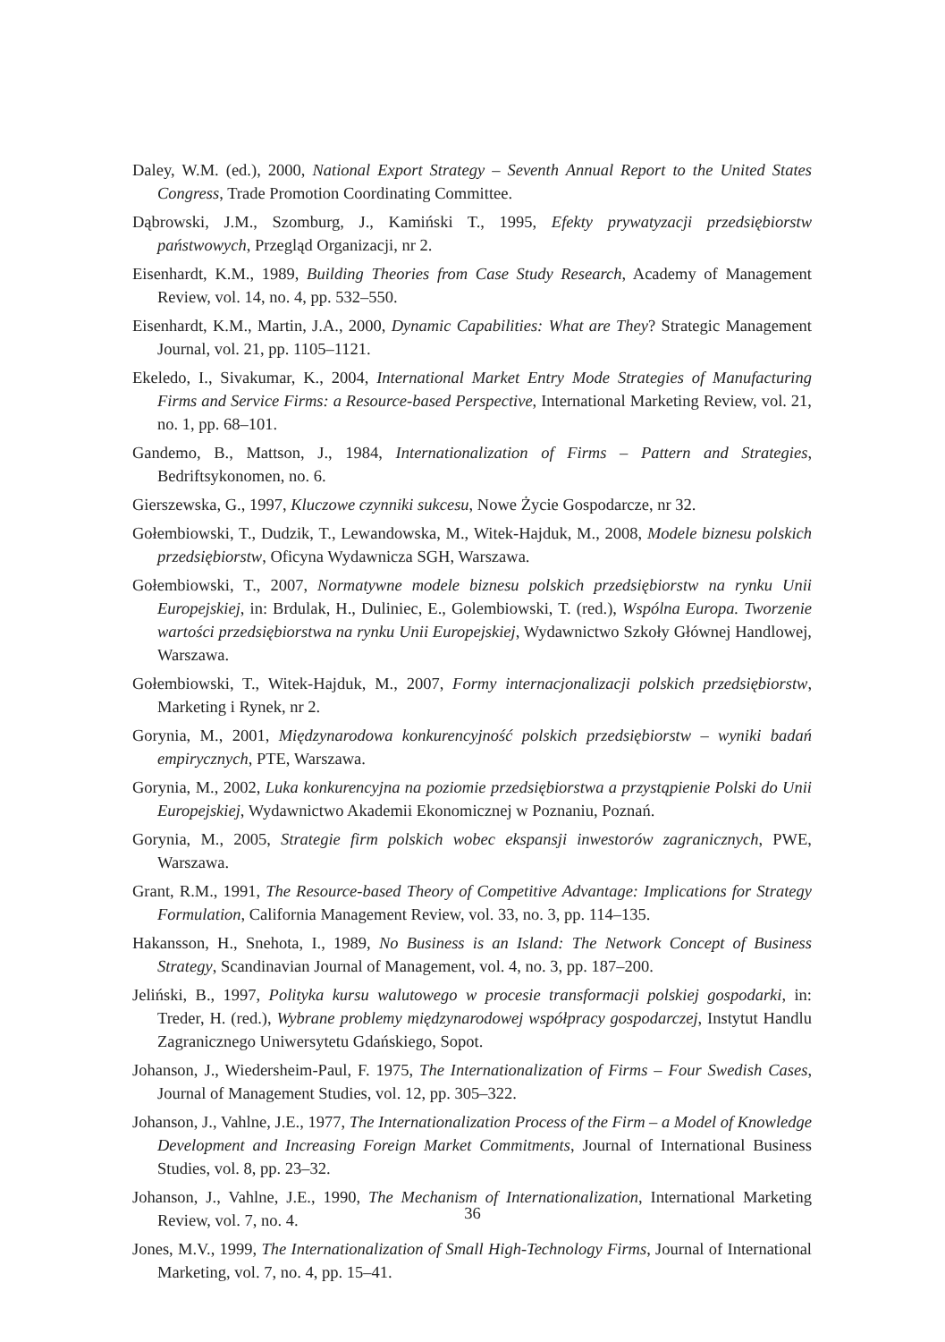Daley, W.M. (ed.), 2000, National Export Strategy – Seventh Annual Report to the United States Congress, Trade Promotion Coordinating Committee.
Dąbrowski, J.M., Szomburg, J., Kamiński T., 1995, Efekty prywatyzacji przedsiębiorstw państwowych, Przegląd Organizacji, nr 2.
Eisenhardt, K.M., 1989, Building Theories from Case Study Research, Academy of Management Review, vol. 14, no. 4, pp. 532–550.
Eisenhardt, K.M., Martin, J.A., 2000, Dynamic Capabilities: What are They? Strategic Management Journal, vol. 21, pp. 1105–1121.
Ekeledo, I., Sivakumar, K., 2004, International Market Entry Mode Strategies of Manufacturing Firms and Service Firms: a Resource-based Perspective, International Marketing Review, vol. 21, no. 1, pp. 68–101.
Gandemo, B., Mattson, J., 1984, Internationalization of Firms – Pattern and Strategies, Bedriftsykonomen, no. 6.
Gierszewska, G., 1997, Kluczowe czynniki sukcesu, Nowe Życie Gospodarcze, nr 32.
Gołembiowski, T., Dudzik, T., Lewandowska, M., Witek-Hajduk, M., 2008, Modele biznesu polskich przedsiębiorstw, Oficyna Wydawnicza SGH, Warszawa.
Gołembiowski, T., 2007, Normatywne modele biznesu polskich przedsiębiorstw na rynku Unii Europejskiej, in: Brdulak, H., Duliniec, E., Golembiowski, T. (red.), Wspólna Europa. Tworzenie wartości przedsiębiorstwa na rynku Unii Europejskiej, Wydawnictwo Szkoły Głównej Handlowej, Warszawa.
Gołembiowski, T., Witek-Hajduk, M., 2007, Formy internacjonalizacji polskich przedsiębiorstw, Marketing i Rynek, nr 2.
Gorynia, M., 2001, Międzynarodowa konkurencyjność polskich przedsiębiorstw – wyniki badań empirycznych, PTE, Warszawa.
Gorynia, M., 2002, Luka konkurencyjna na poziomie przedsiębiorstwa a przystąpienie Polski do Unii Europejskiej, Wydawnictwo Akademii Ekonomicznej w Poznaniu, Poznań.
Gorynia, M., 2005, Strategie firm polskich wobec ekspansji inwestorów zagranicznych, PWE, Warszawa.
Grant, R.M., 1991, The Resource-based Theory of Competitive Advantage: Implications for Strategy Formulation, California Management Review, vol. 33, no. 3, pp. 114–135.
Hakansson, H., Snehota, I., 1989, No Business is an Island: The Network Concept of Business Strategy, Scandinavian Journal of Management, vol. 4, no. 3, pp. 187–200.
Jeliński, B., 1997, Polityka kursu walutowego w procesie transformacji polskiej gospodarki, in: Treder, H. (red.), Wybrane problemy międzynarodowej współpracy gospodarczej, Instytut Handlu Zagranicznego Uniwersytetu Gdańskiego, Sopot.
Johanson, J., Wiedersheim-Paul, F. 1975, The Internationalization of Firms – Four Swedish Cases, Journal of Management Studies, vol. 12, pp. 305–322.
Johanson, J., Vahlne, J.E., 1977, The Internationalization Process of the Firm – a Model of Knowledge Development and Increasing Foreign Market Commitments, Journal of International Business Studies, vol. 8, pp. 23–32.
Johanson, J., Vahlne, J.E., 1990, The Mechanism of Internationalization, International Marketing Review, vol. 7, no. 4.
Jones, M.V., 1999, The Internationalization of Small High-Technology Firms, Journal of International Marketing, vol. 7, no. 4, pp. 15–41.
36